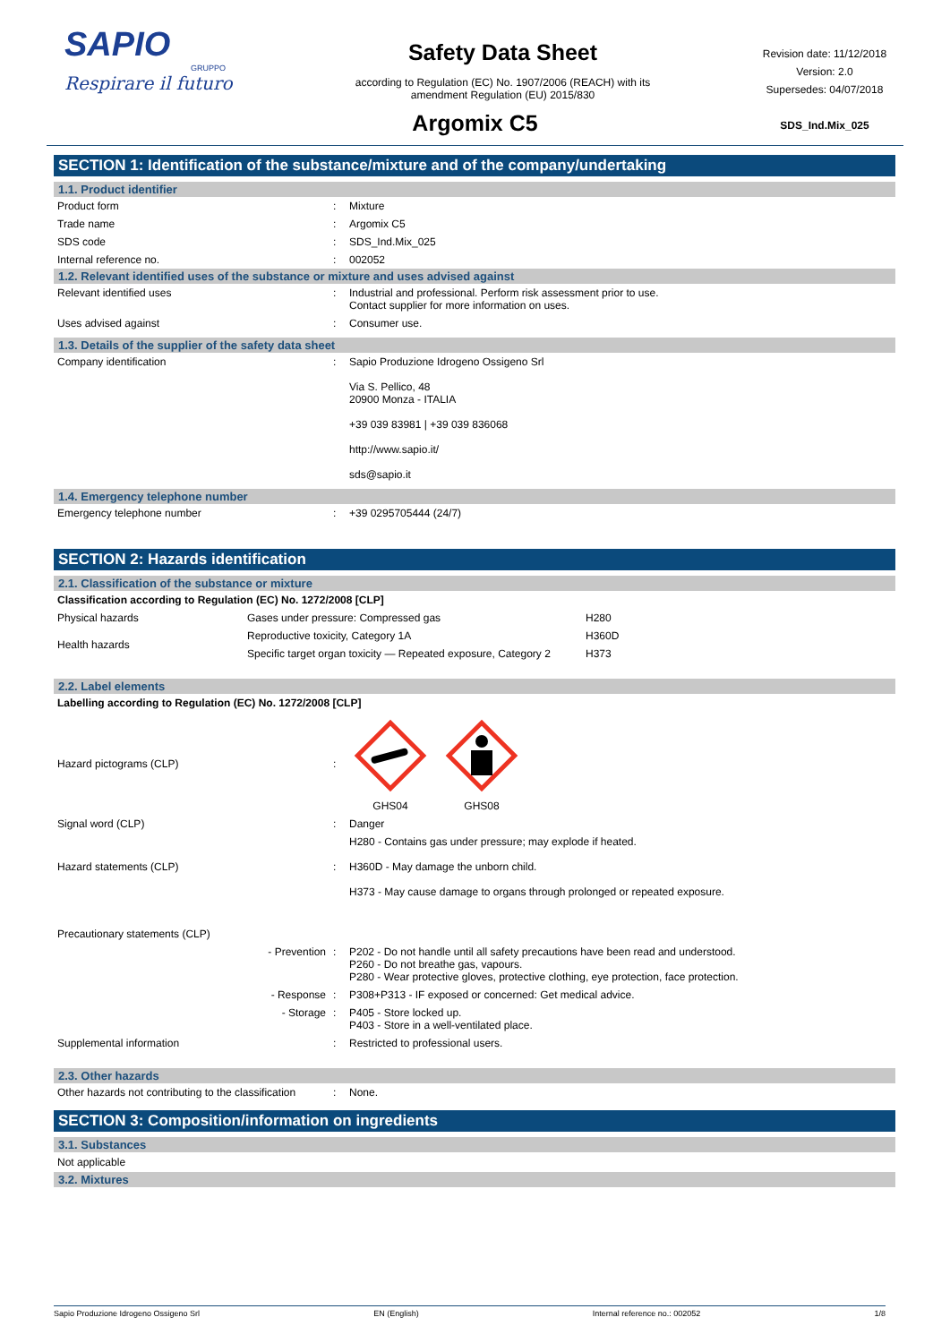SAPIO
GRUPPO
Respirare il futuro
Safety Data Sheet
according to Regulation (EC) No. 1907/2006 (REACH) with its
amendment Regulation (EU) 2015/830
Revision date: 11/12/2018
Version: 2.0
Supersedes: 04/07/2018
SDS_Ind.Mix_025
Argomix C5
SECTION 1: Identification of the substance/mixture and of the company/undertaking
1.1. Product identifier
| Product form | : | Mixture |
| Trade name | : | Argomix C5 |
| SDS code | : | SDS_Ind.Mix_025 |
| Internal reference no. | : | 002052 |
1.2. Relevant identified uses of the substance or mixture and uses advised against
| Relevant identified uses | : | Industrial and professional. Perform risk assessment prior to use. Contact supplier for more information on uses. |
| Uses advised against | : | Consumer use. |
1.3. Details of the supplier of the safety data sheet
| Company identification | : | Sapio Produzione Idrogeno Ossigeno Srl Via S. Pellico, 48 20900 Monza - ITALIA +39 039 83981 / +39 039 836068 http://www.sapio.it/ sds@sapio.it |
1.4. Emergency telephone number
| Emergency telephone number | : | +39 0295705444 (24/7) |
SECTION 2: Hazards identification
2.1. Classification of the substance or mixture
Classification according to Regulation (EC) No. 1272/2008 [CLP]
| Physical hazards | Gases under pressure: Compressed gas | H280 |
| Health hazards | Reproductive toxicity, Category 1A | H360D |
| | Specific target organ toxicity — Repeated exposure, Category 2 | H373 |
2.2. Label elements
Labelling according to Regulation (EC) No. 1272/2008 [CLP]
| Hazard pictograms (CLP) | : | GHS04 GHS08 |
| Signal word (CLP) | : | Danger |
| Hazard statements (CLP) | : | H280 - Contains gas under pressure; may explode if heated. H360D - May damage the unborn child. H373 - May cause damage to organs through prolonged or repeated exposure. |
| Precautionary statements (CLP) | | |
| - Prevention | : | P202 - Do not handle until all safety precautions have been read and understood. P260 - Do not breathe gas, vapours. P280 - Wear protective gloves, protective clothing, eye protection, face protection. |
| - Response | : | P308+P313 - IF exposed or concerned: Get medical advice. |
| - Storage | : | P405 - Store locked up. P403 - Store in a well-ventilated place. |
| Supplemental information | : | Restricted to professional users. |
2.3. Other hazards
| Other hazards not contributing to the classification | : | None. |
SECTION 3: Composition/information on ingredients
3.1. Substances
Not applicable
3.2. Mixtures
Sapio Produzione Idrogeno Ossigeno Srl EN (English) Internal reference no.: 002052 1/8